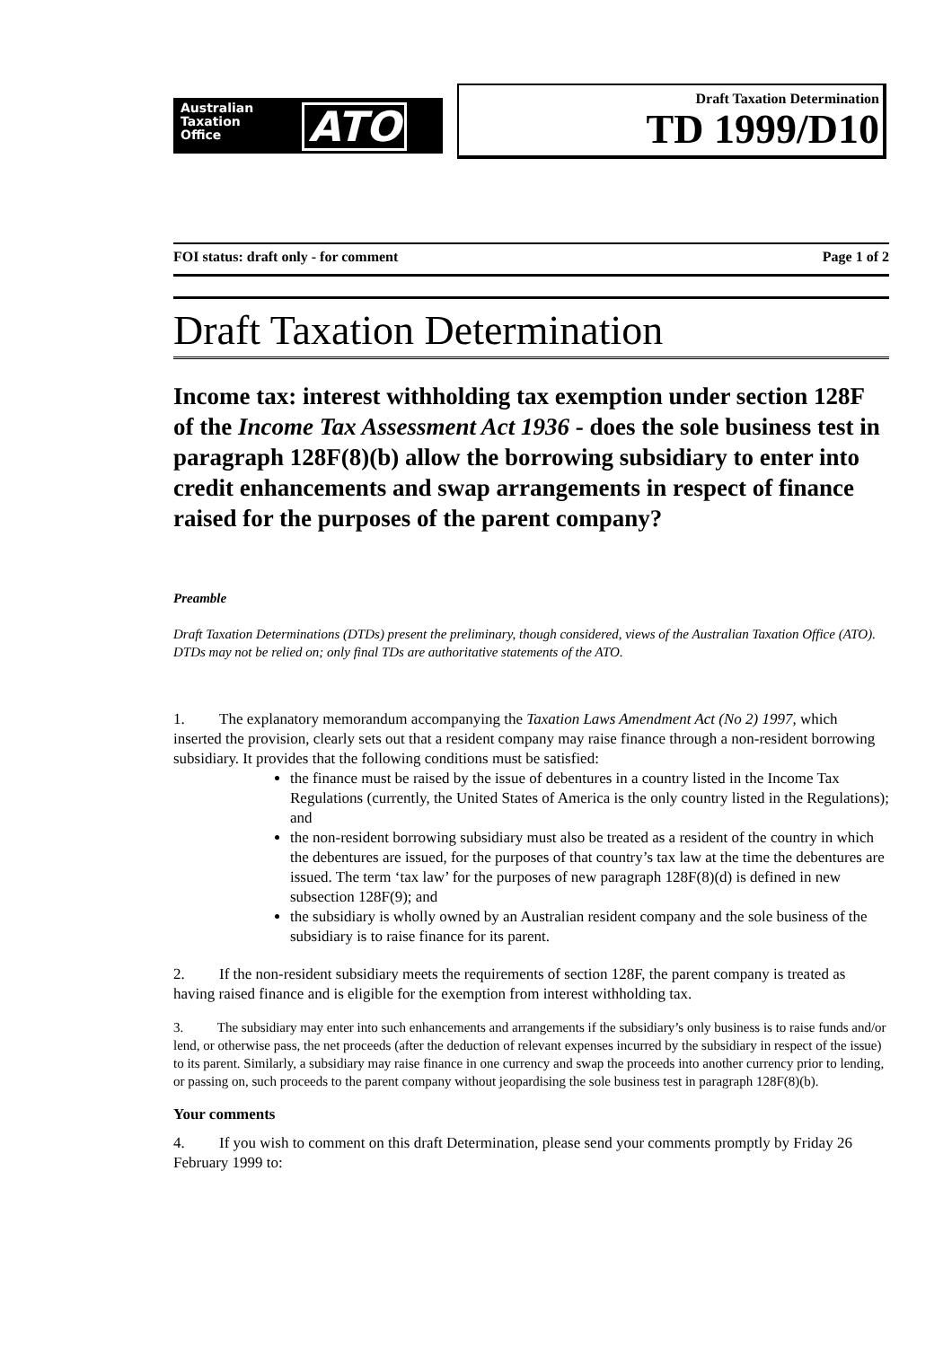Australian
Taxation
Office
ATO
Draft Taxation Determination
TD 1999/D10
FOI status: draft only - for comment Page 1 of 2
Draft Taxation Determination
Income tax: interest withholding tax exemption under section 128F of the Income Tax Assessment Act 1936 - does the sole business test in paragraph 128F(8)(b) allow the borrowing subsidiary to enter into credit enhancements and swap arrangements in respect of finance raised for the purposes of the parent company?
Preamble
Draft Taxation Determinations (DTDs) present the preliminary, though considered, views of the Australian Taxation Office (ATO). DTDs may not be relied on; only final TDs are authoritative statements of the ATO.
1. The explanatory memorandum accompanying the Taxation Laws Amendment Act (No 2) 1997, which inserted the provision, clearly sets out that a resident company may raise finance through a non-resident borrowing subsidiary. It provides that the following conditions must be satisfied:
the finance must be raised by the issue of debentures in a country listed in the Income Tax Regulations (currently, the United States of America is the only country listed in the Regulations); and
the non-resident borrowing subsidiary must also be treated as a resident of the country in which the debentures are issued, for the purposes of that country’s tax law at the time the debentures are issued. The term ‘tax law’ for the purposes of new paragraph 128F(8)(d) is defined in new subsection 128F(9); and
the subsidiary is wholly owned by an Australian resident company and the sole business of the subsidiary is to raise finance for its parent.
2. If the non-resident subsidiary meets the requirements of section 128F, the parent company is treated as having raised finance and is eligible for the exemption from interest withholding tax.
3. The subsidiary may enter into such enhancements and arrangements if the subsidiary’s only business is to raise funds and/or lend, or otherwise pass, the net proceeds (after the deduction of relevant expenses incurred by the subsidiary in respect of the issue) to its parent. Similarly, a subsidiary may raise finance in one currency and swap the proceeds into another currency prior to lending, or passing on, such proceeds to the parent company without jeopardising the sole business test in paragraph 128F(8)(b).
Your comments
4. If you wish to comment on this draft Determination, please send your comments promptly by Friday 26 February 1999 to: